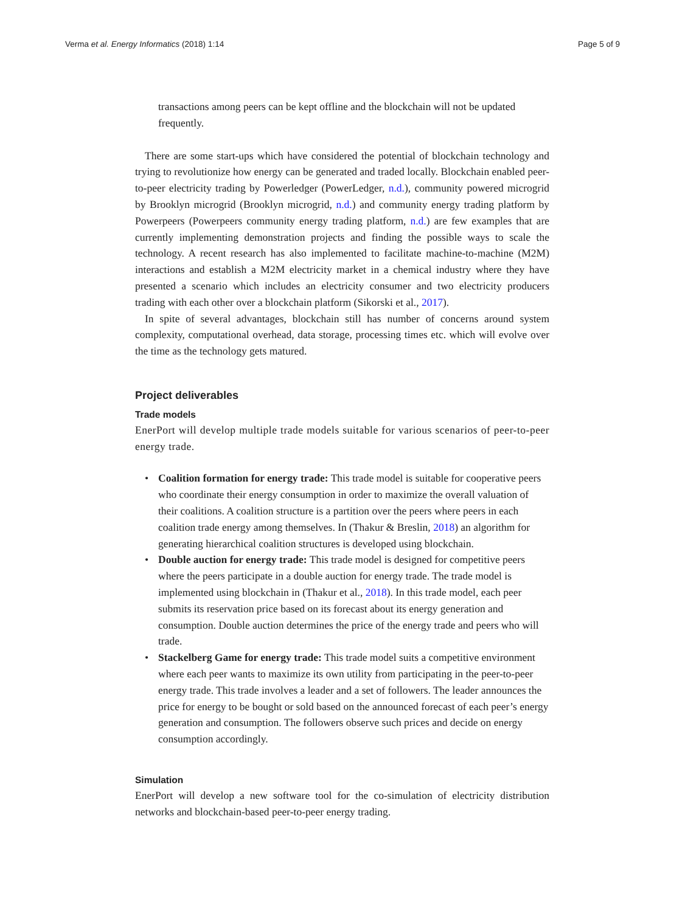Verma et al. Energy Informatics (2018) 1:14 Page 5 of 9
transactions among peers can be kept offline and the blockchain will not be updated frequently.
There are some start-ups which have considered the potential of blockchain technology and trying to revolutionize how energy can be generated and traded locally. Blockchain enabled peer-to-peer electricity trading by Powerledger (PowerLedger, n.d.), community powered microgrid by Brooklyn microgrid (Brooklyn microgrid, n.d.) and community energy trading platform by Powerpeers (Powerpeers community energy trading platform, n.d.) are few examples that are currently implementing demonstration projects and finding the possible ways to scale the technology. A recent research has also implemented to facilitate machine-to-machine (M2M) interactions and establish a M2M electricity market in a chemical industry where they have presented a scenario which includes an electricity consumer and two electricity producers trading with each other over a blockchain platform (Sikorski et al., 2017).
In spite of several advantages, blockchain still has number of concerns around system complexity, computational overhead, data storage, processing times etc. which will evolve over the time as the technology gets matured.
Project deliverables
Trade models
EnerPort will develop multiple trade models suitable for various scenarios of peer-to-peer energy trade.
Coalition formation for energy trade: This trade model is suitable for cooperative peers who coordinate their energy consumption in order to maximize the overall valuation of their coalitions. A coalition structure is a partition over the peers where peers in each coalition trade energy among themselves. In (Thakur & Breslin, 2018) an algorithm for generating hierarchical coalition structures is developed using blockchain.
Double auction for energy trade: This trade model is designed for competitive peers where the peers participate in a double auction for energy trade. The trade model is implemented using blockchain in (Thakur et al., 2018). In this trade model, each peer submits its reservation price based on its forecast about its energy generation and consumption. Double auction determines the price of the energy trade and peers who will trade.
Stackelberg Game for energy trade: This trade model suits a competitive environment where each peer wants to maximize its own utility from participating in the peer-to-peer energy trade. This trade involves a leader and a set of followers. The leader announces the price for energy to be bought or sold based on the announced forecast of each peer’s energy generation and consumption. The followers observe such prices and decide on energy consumption accordingly.
Simulation
EnerPort will develop a new software tool for the co-simulation of electricity distribution networks and blockchain-based peer-to-peer energy trading.